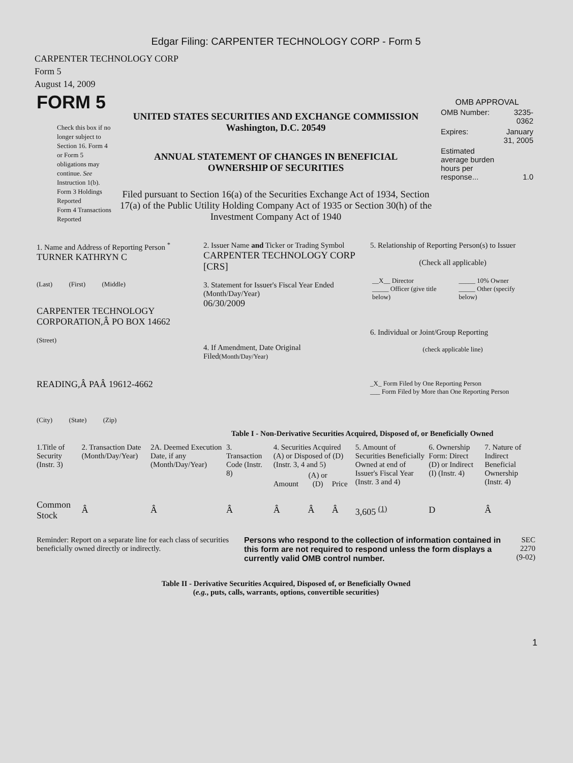Edgar Filing: CARPENTER TECHNOLOGY CORP - Form 5
CARPENTER TECHNOLOGY CORP
Form 5
August 14, 2009
| FORM 5 Check this box if no longer subject to Section 16. Form 4 or Form 5 obligations may continue. See Instruction 1(b). Form 3 Holdings Reported Form 4 Transactions Reported | UNITED STATES SECURITIES AND EXCHANGE COMMISSION Washington, D.C. 20549 ANNUAL STATEMENT OF CHANGES IN BENEFICIAL OWNERSHIP OF SECURITIES Filed pursuant to Section 16(a) of the Securities Exchange Act of 1934, Section 17(a) of the Public Utility Holding Company Act of 1935 or Section 30(h) of the Investment Company Act of 1940 | OMB APPROVAL / OMB Number: / 3235-0362 / / Expires: / January 31, 2005 / / Estimated average burden hours per response... / 1.0 / |
| 1. Name and Address of Reporting Person <sup>*</sup> TURNER KATHRYN C (Last) (First) (Middle) CARPENTER TECHNOLOGY CORPORATION,Â PO BOX 14662 (Street) READING,Â PAÂ 19612-4662 (City) (State) (Zip) | 2. Issuer Name and Ticker or Trading Symbol CARPENTER TECHNOLOGY CORP [CRS] 3. Statement for Issuer's Fiscal Year Ended (Month/Day/Year) 06/30/2009 4. If Amendment, Date Original Filed (Month/Day/Year) | 5. Relationship of Reporting Person(s) to Issuer (Check all applicable) / __X__ Director _____ Officer (give title below) / _____ 10% Owner _____ Other (specify below) / 6. Individual or Joint/Group Reporting (check applicable line) _X_ Form Filed by One Reporting Person ___ Form Filed by More than One Reporting Person |
Table I - Non-Derivative Securities Acquired, Disposed of, or Beneficially Owned
| 1.Title of Security (Instr. 3) | 2. Transaction Date (Month/Day/Year) | 2A. Deemed Execution Date, if any (Month/Day/Year) | 3. Transaction Code (Instr. 8) | 4. Securities Acquired (A) or Disposed of (D) (Instr. 3, 4 and 5) | | | 5. Amount of Securities Beneficially Owned at end of Issuer's Fiscal Year (Instr. 3 and 4) | 6. Ownership Form: Direct (D) or Indirect (I) (Instr. 4) | 7. Nature of Indirect Beneficial Ownership (Instr. 4) |
| --- | --- | --- | --- | --- | --- | --- | --- | --- | --- |
| | | | | Amount | (A) or (D) | Price | | | |
| Common Stock | Â | Â | Â | Â | Â | Â | 3,605 <sup>(1)</sup> | D | Â |
| Reminder: Report on a separate line for each class of securities beneficially owned directly or indirectly. | Persons who respond to the collection of information contained in this form are not required to respond unless the form displays a currently valid OMB control number. | SEC 2270 (9-02) |
Table II - Derivative Securities Acquired, Disposed of, or Beneficially Owned
(e.g., puts, calls, warrants, options, convertible securities)
1